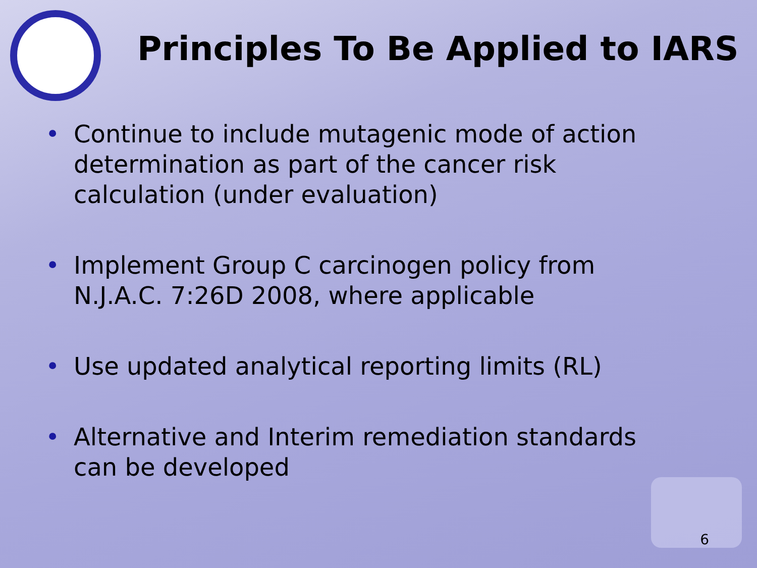Principles To Be Applied to IARS
• Continue to include mutagenic mode of action determination as part of the cancer risk calculation (under evaluation)
• Implement Group C carcinogen policy from N.J.A.C. 7:26D 2008, where applicable
• Use updated analytical reporting limits (RL)
• Alternative and Interim remediation standards can be developed
6